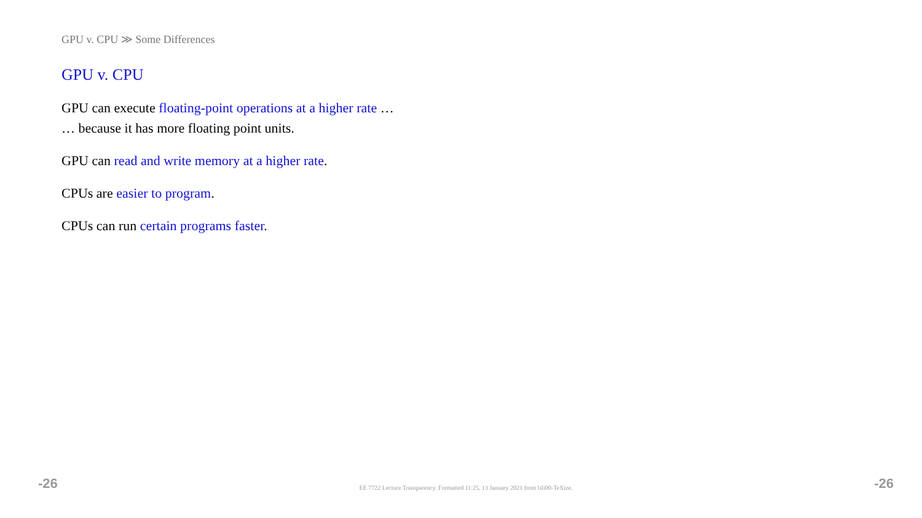GPU v. CPU ≫ Some Differences
GPU v. CPU
GPU can execute floating-point operations at a higher rate …
… because it has more floating point units.
GPU can read and write memory at a higher rate.
CPUs are easier to program.
CPUs can run certain programs faster.
-26 EE 7722 Lecture Transparency. Formatted 11:25, 13 January 2021 from lsli00-TeXize. -26